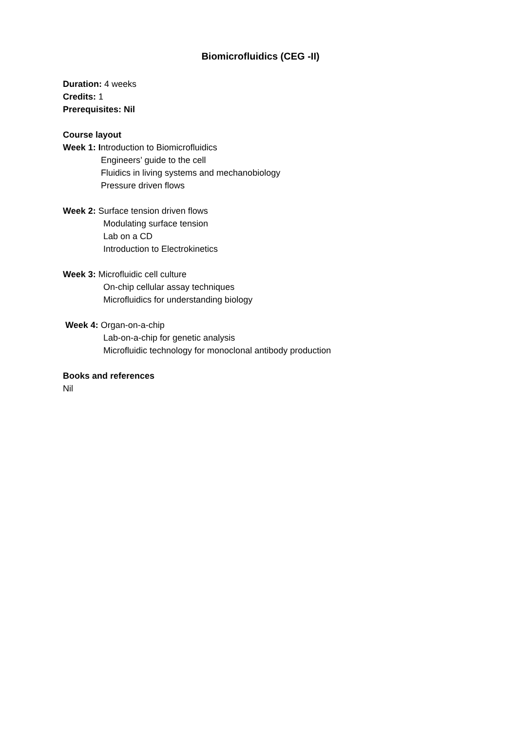Biomicrofluidics (CEG -II)
Duration: 4 weeks
Credits: 1
Prerequisites: Nil
Course layout
Week 1: Introduction to Biomicrofluidics
Engineers’ guide to the cell
Fluidics in living systems and mechanobiology
Pressure driven flows
Week 2: Surface tension driven flows
Modulating surface tension
Lab on a CD
Introduction to Electrokinetics
Week 3: Microfluidic cell culture
On-chip cellular assay techniques
Microfluidics for understanding biology
Week 4: Organ-on-a-chip
Lab-on-a-chip for genetic analysis
Microfluidic technology for monoclonal antibody production
Books and references
Nil